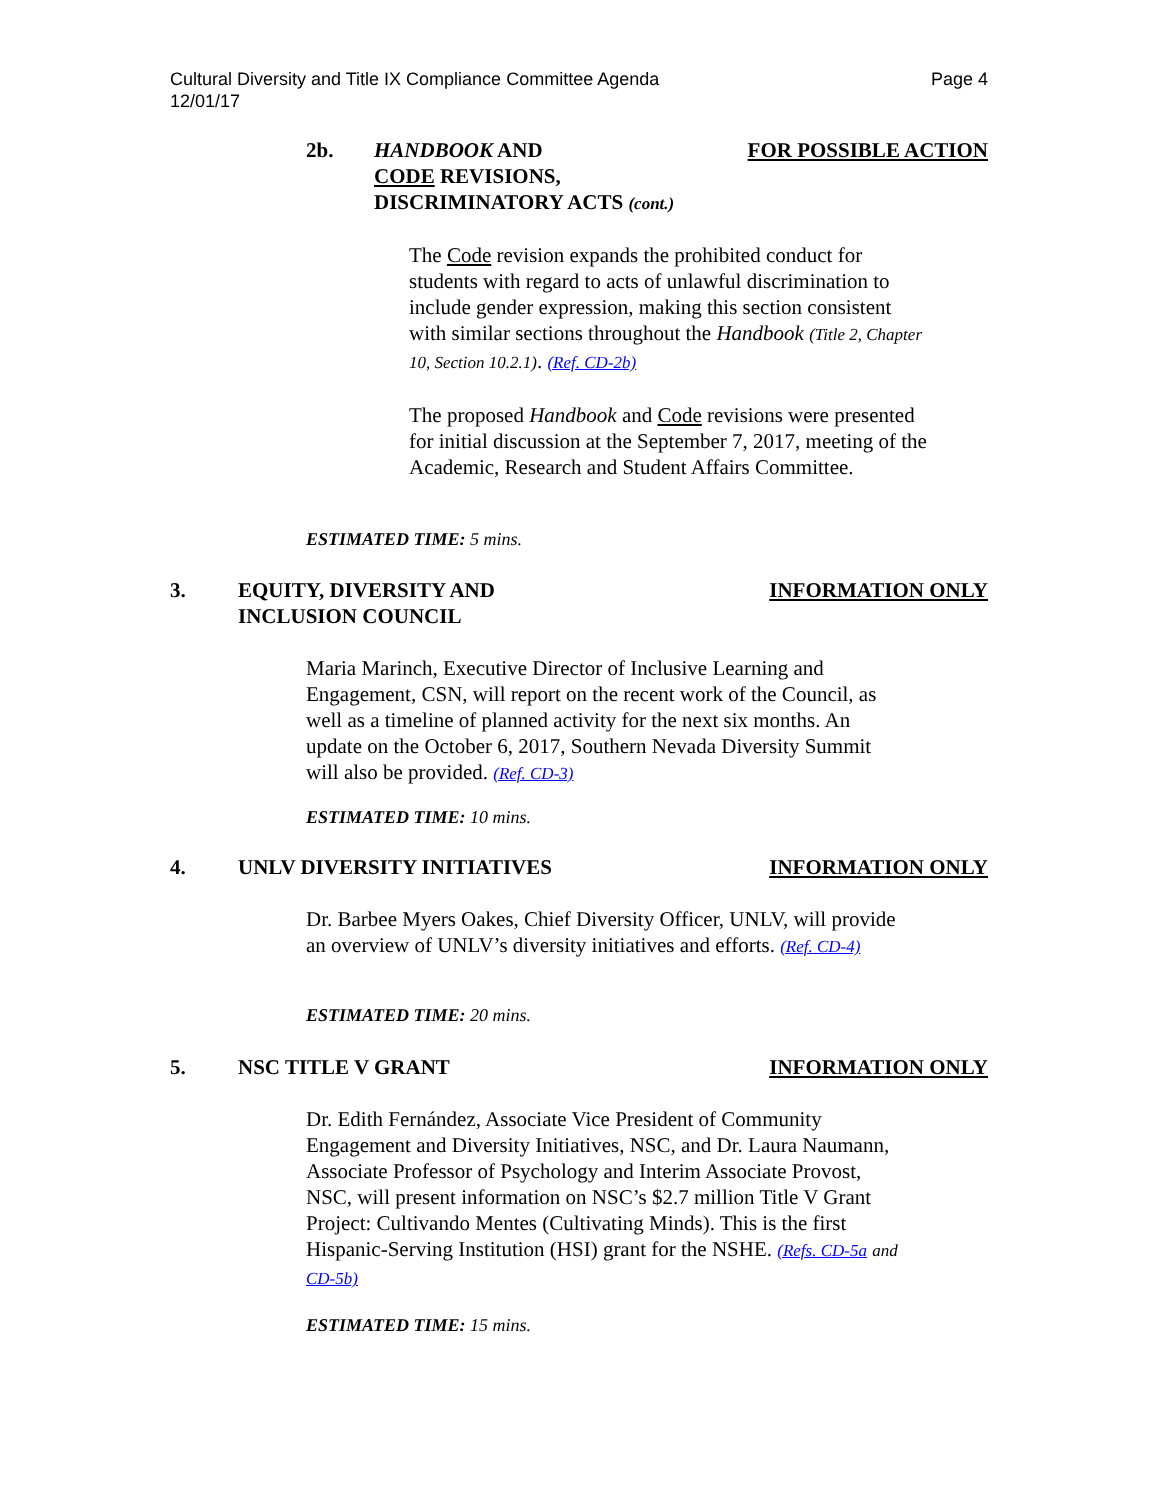Page 4 Cultural Diversity and Title IX Compliance Committee Agenda
12/01/17
2b. HANDBOOK AND
CODE REVISIONS,
DISCRIMINATORY ACTS (cont.)
FOR POSSIBLE ACTION
The Code revision expands the prohibited conduct for students with regard to acts of unlawful discrimination to include gender expression, making this section consistent with similar sections throughout the Handbook (Title 2, Chapter 10, Section 10.2.1). (Ref. CD-2b)
The proposed Handbook and Code revisions were presented for initial discussion at the September 7, 2017, meeting of the Academic, Research and Student Affairs Committee.
ESTIMATED TIME: 5 mins.
3. EQUITY, DIVERSITY AND
INCLUSION COUNCIL
INFORMATION ONLY
Maria Marinch, Executive Director of Inclusive Learning and Engagement, CSN, will report on the recent work of the Council, as well as a timeline of planned activity for the next six months. An update on the October 6, 2017, Southern Nevada Diversity Summit will also be provided. (Ref. CD-3)
ESTIMATED TIME: 10 mins.
4. UNLV DIVERSITY INITIATIVES INFORMATION ONLY
Dr. Barbee Myers Oakes, Chief Diversity Officer, UNLV, will provide an overview of UNLV’s diversity initiatives and efforts. (Ref. CD-4)
ESTIMATED TIME: 20 mins.
5. NSC TITLE V GRANT INFORMATION ONLY
Dr. Edith Fernández, Associate Vice President of Community Engagement and Diversity Initiatives, NSC, and Dr. Laura Naumann, Associate Professor of Psychology and Interim Associate Provost, NSC, will present information on NSC’s $2.7 million Title V Grant Project: Cultivando Mentes (Cultivating Minds). This is the first Hispanic-Serving Institution (HSI) grant for the NSHE. (Refs. CD-5a and CD-5b)
ESTIMATED TIME: 15 mins.